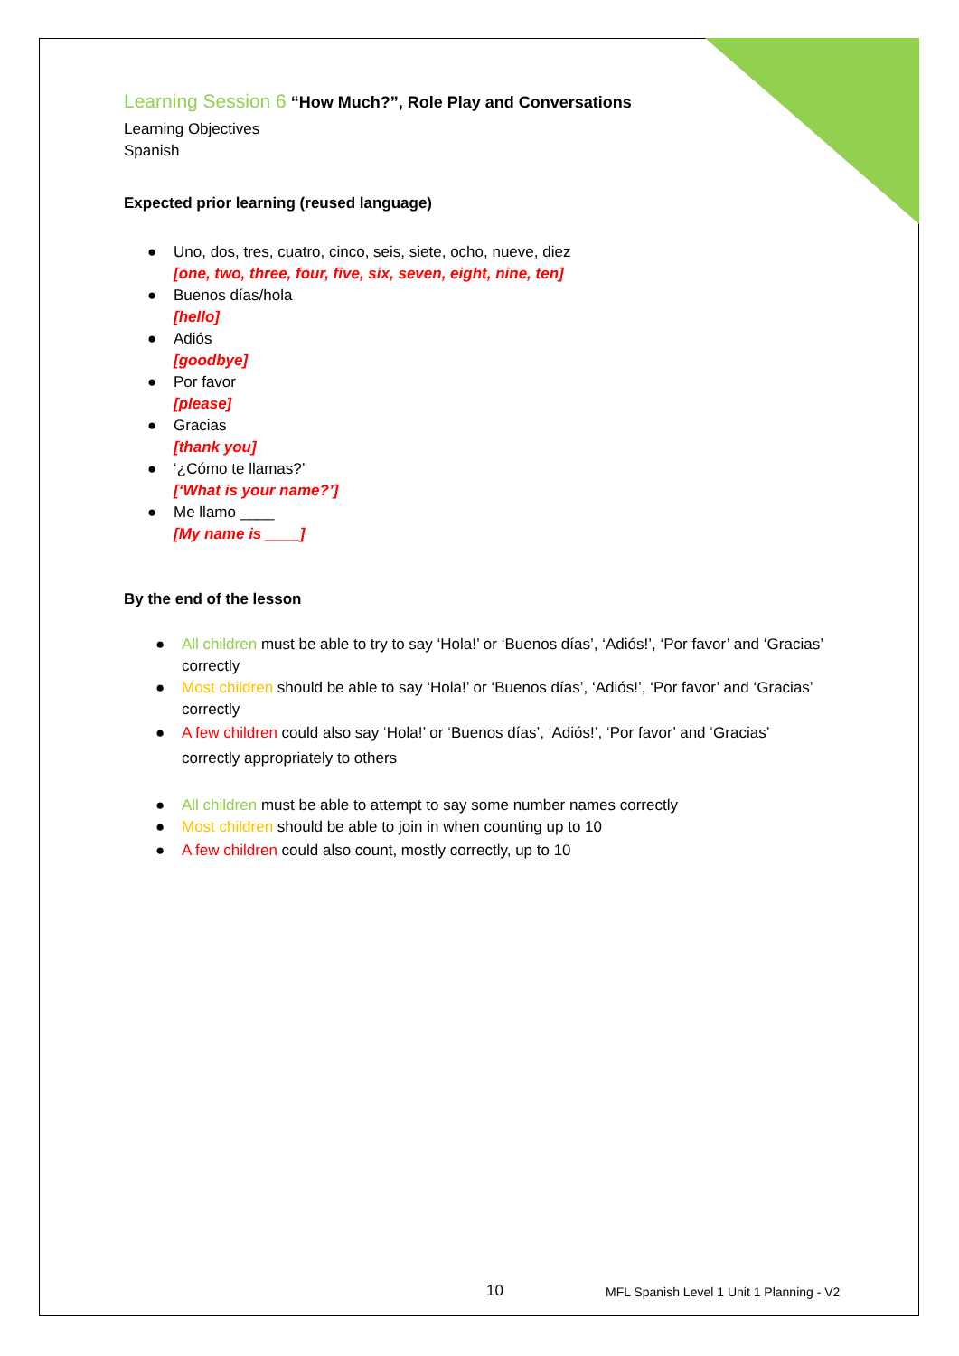Learning Session 6 “How Much?”, Role Play and Conversations
Learning Objectives
Spanish
Expected prior learning (reused language)
● Uno, dos, tres, cuatro, cinco, seis, siete, ocho, nueve, diez
[one, two, three, four, five, six, seven, eight, nine, ten]
● Buenos días/hola
[hello]
● Adiós
[goodbye]
● Por favor
[please]
● Gracias
[thank you]
● ‘¿Cómo te llamas?’
[‘What is your name?’]
● Me llamo ____
[My name is ____]
By the end of the lesson
● All children must be able to try to say ‘Hola!’ or ‘Buenos días’, ‘Adiós!’, ‘Por favor’ and ‘Gracias’ correctly
● Most children should be able to say ‘Hola!’ or ‘Buenos días’, ‘Adiós!’, ‘Por favor’ and ‘Gracias’ correctly
● A few children could also say ‘Hola!’ or ‘Buenos días’, ‘Adiós!’, ‘Por favor’ and ‘Gracias’ correctly appropriately to others
● All children must be able to attempt to say some number names correctly
● Most children should be able to join in when counting up to 10
● A few children could also count, mostly correctly, up to 10
10
MFL Spanish Level 1 Unit 1 Planning - V2